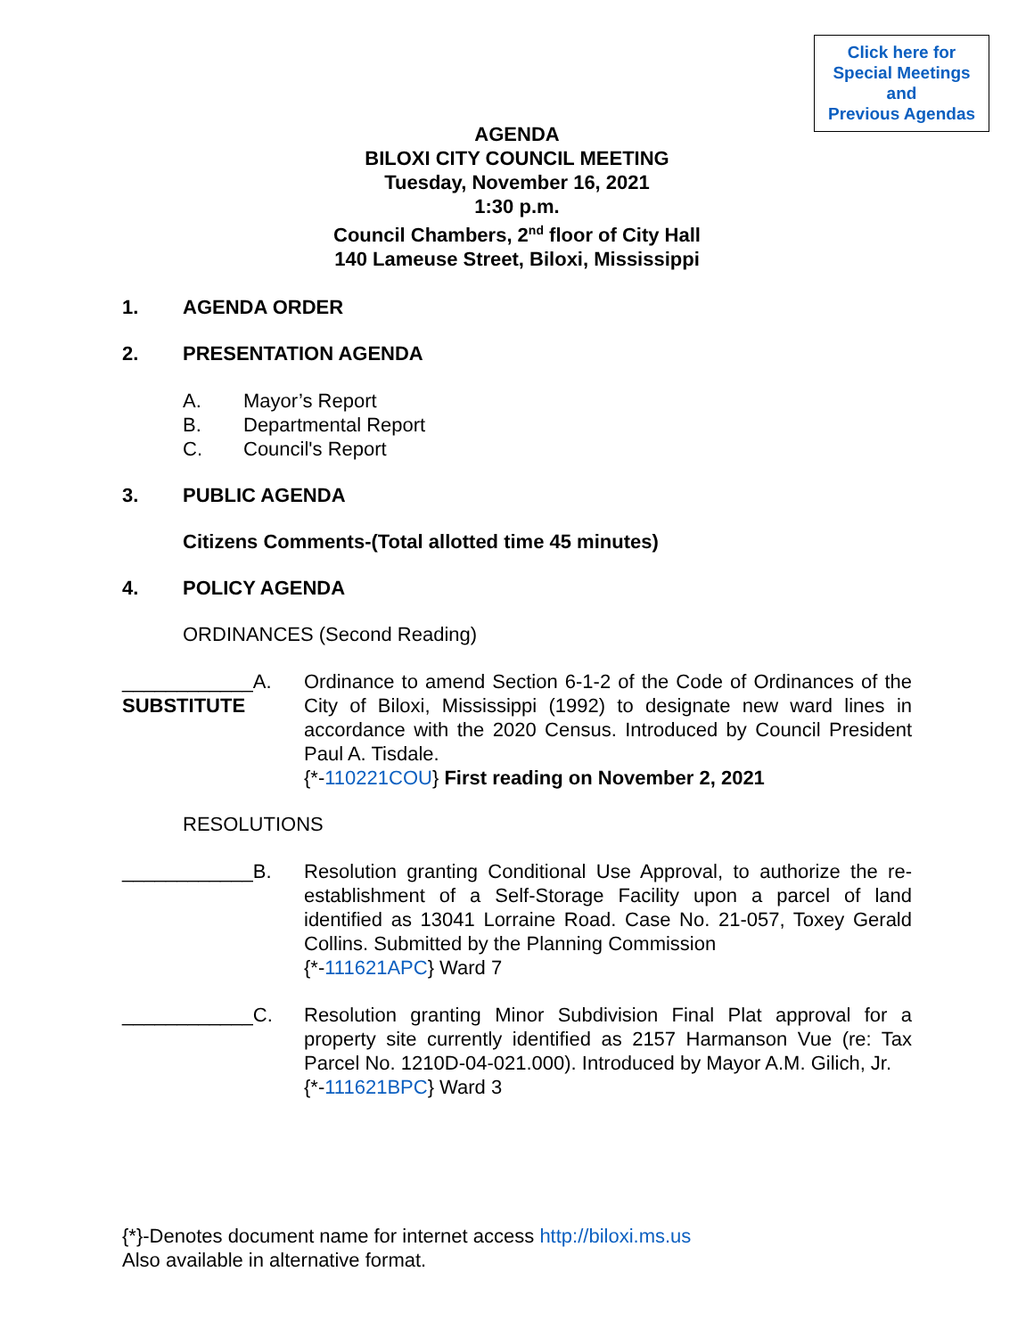Click here for
Special Meetings
and
Previous Agendas
AGENDA
BILOXI CITY COUNCIL MEETING
Tuesday, November 16, 2021
1:30 p.m.
Council Chambers, 2<sup>nd</sup> floor of City Hall
140 Lameuse Street, Biloxi, Mississippi
1. AGENDA ORDER
2. PRESENTATION AGENDA
A. Mayor’s Report
B. Departmental Report
C. Council's Report
3. PUBLIC AGENDA
Citizens Comments-(Total allotted time 45 minutes)
4. POLICY AGENDA
ORDINANCES (Second Reading)
____________A.
SUBSTITUTE
Ordinance to amend Section 6-1-2 of the Code of Ordinances of the City of Biloxi, Mississippi (1992) to designate new ward lines in accordance with the 2020 Census. Introduced by Council President Paul A. Tisdale.
{*-110221COU} First reading on November 2, 2021
RESOLUTIONS
____________B. Resolution granting Conditional Use Approval, to authorize the re-establishment of a Self-Storage Facility upon a parcel of land identified as 13041 Lorraine Road. Case No. 21-057, Toxey Gerald Collins. Submitted by the Planning Commission
{*-111621APC} Ward 7
____________C. Resolution granting Minor Subdivision Final Plat approval for a property site currently identified as 2157 Harmanson Vue (re: Tax Parcel No. 1210D-04-021.000). Introduced by Mayor A.M. Gilich, Jr.
{*-111621BPC} Ward 3
{*}-Denotes document name for internet access http://biloxi.ms.us
Also available in alternative format.